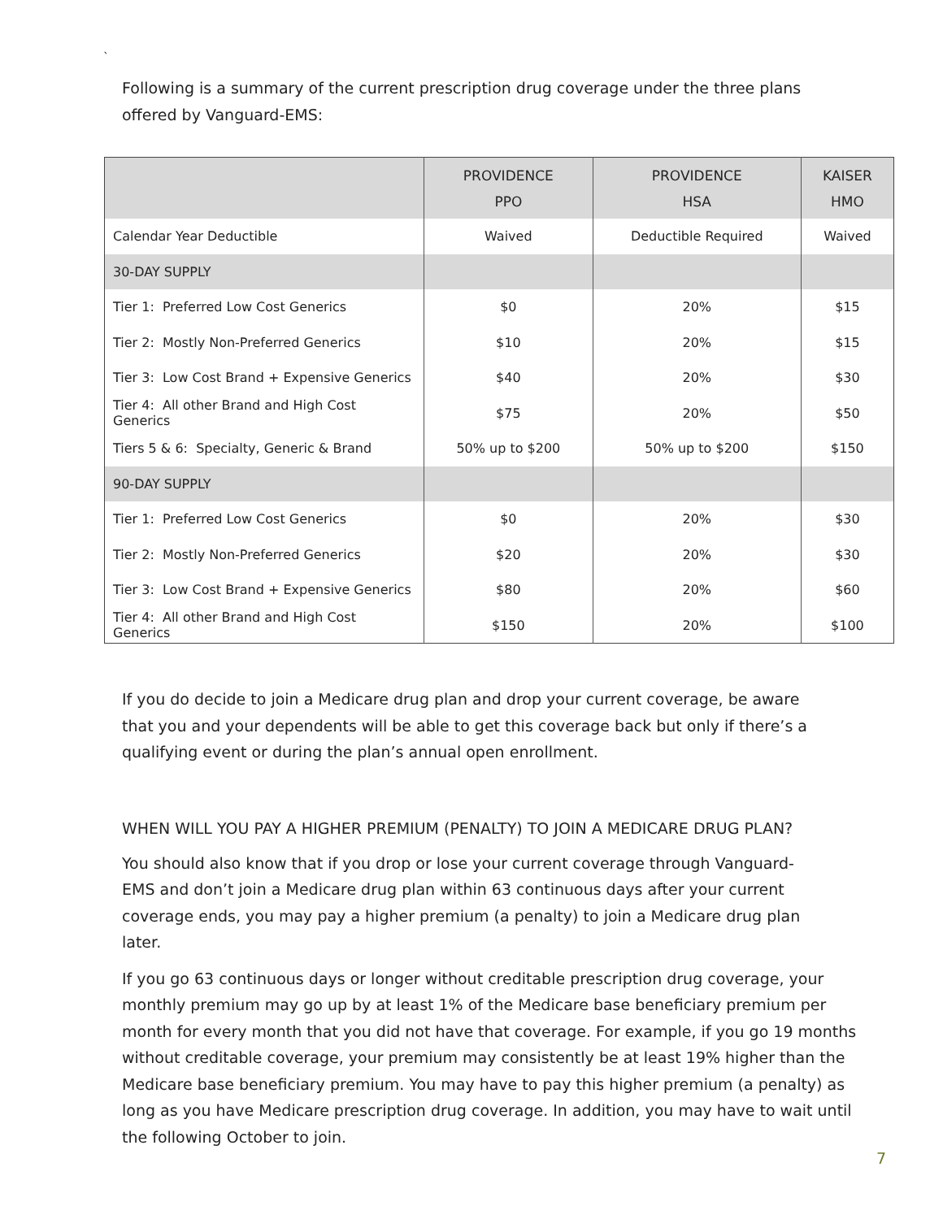`
Following is a summary of the current prescription drug coverage under the three plans offered by Vanguard-EMS:
| | PROVIDENCE PPO | PROVIDENCE HSA | KAISER HMO |
| --- | --- | --- | --- |
| Calendar Year Deductible | Waived | Deductible Required | Waived |
| 30-DAY SUPPLY | | | |
| Tier 1: Preferred Low Cost Generics | $0 | 20% | $15 |
| Tier 2: Mostly Non-Preferred Generics | $10 | 20% | $15 |
| Tier 3: Low Cost Brand + Expensive Generics | $40 | 20% | $30 |
| Tier 4: All other Brand and High Cost Generics | $75 | 20% | $50 |
| Tiers 5 & 6: Specialty, Generic & Brand | 50% up to $200 | 50% up to $200 | $150 |
| 90-DAY SUPPLY | | | |
| Tier 1: Preferred Low Cost Generics | $0 | 20% | $30 |
| Tier 2: Mostly Non-Preferred Generics | $20 | 20% | $30 |
| Tier 3: Low Cost Brand + Expensive Generics | $80 | 20% | $60 |
| Tier 4: All other Brand and High Cost Generics | $150 | 20% | $100 |
If you do decide to join a Medicare drug plan and drop your current coverage, be aware that you and your dependents will be able to get this coverage back but only if there’s a qualifying event or during the plan’s annual open enrollment.
WHEN WILL YOU PAY A HIGHER PREMIUM (PENALTY) TO JOIN A MEDICARE DRUG PLAN?
You should also know that if you drop or lose your current coverage through Vanguard-EMS and don’t join a Medicare drug plan within 63 continuous days after your current coverage ends, you may pay a higher premium (a penalty) to join a Medicare drug plan later.
If you go 63 continuous days or longer without creditable prescription drug coverage, your monthly premium may go up by at least 1% of the Medicare base beneficiary premium per month for every month that you did not have that coverage. For example, if you go 19 months without creditable coverage, your premium may consistently be at least 19% higher than the Medicare base beneficiary premium. You may have to pay this higher premium (a penalty) as long as you have Medicare prescription drug coverage. In addition, you may have to wait until the following October to join.
7